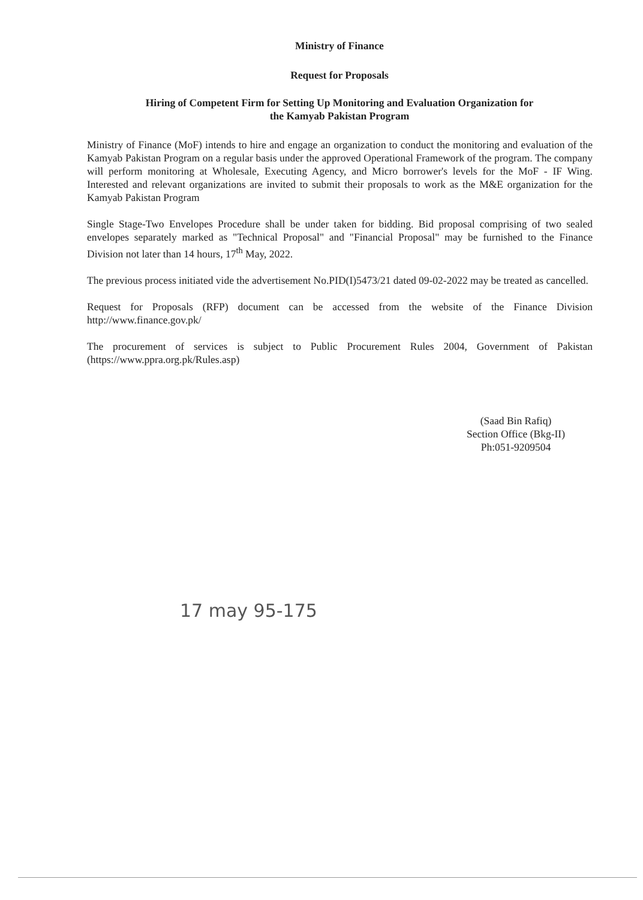Ministry of Finance
Request for Proposals
Hiring of Competent Firm for Setting Up Monitoring and Evaluation Organization for
the Kamyab Pakistan Program
Ministry of Finance (MoF) intends to hire and engage an organization to conduct the monitoring and evaluation of the Kamyab Pakistan Program on a regular basis under the approved Operational Framework of the program. The company will perform monitoring at Wholesale, Executing Agency, and Micro borrower's levels for the MoF - IF Wing. Interested and relevant organizations are invited to submit their proposals to work as the M&E organization for the Kamyab Pakistan Program
Single Stage-Two Envelopes Procedure shall be under taken for bidding. Bid proposal comprising of two sealed envelopes separately marked as "Technical Proposal" and "Financial Proposal" may be furnished to the Finance Division not later than 14 hours, 17<sup>th</sup> May, 2022.
The previous process initiated vide the advertisement No.PID(I)5473/21 dated 09-02-2022 may be treated as cancelled.
Request for Proposals (RFP) document can be accessed from the website of the Finance Division http://www.finance.gov.pk/
The procurement of services is subject to Public Procurement Rules 2004, Government of Pakistan (https://www.ppra.org.pk/Rules.asp)
(Saad Bin Rafiq)
Section Office (Bkg-II)
Ph:051-9209504
17 may 95-175